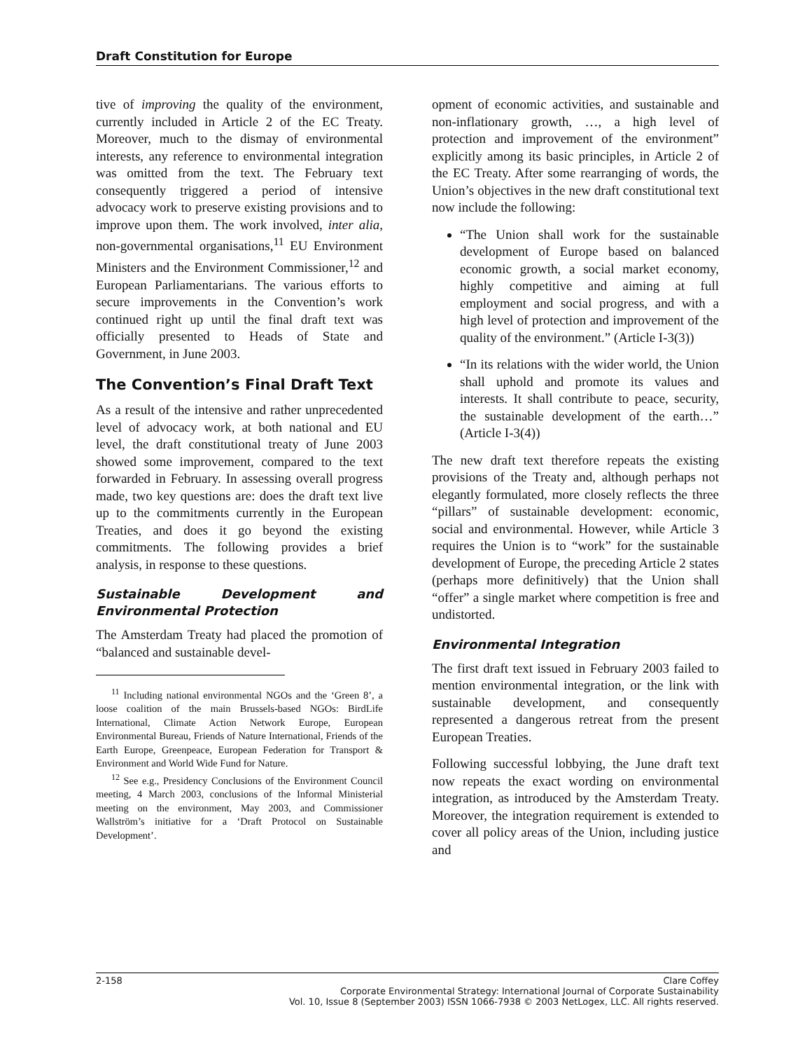Draft Constitution for Europe
tive of improving the quality of the environment, currently included in Article 2 of the EC Treaty. Moreover, much to the dismay of environmental interests, any reference to environmental integration was omitted from the text. The February text consequently triggered a period of intensive advocacy work to preserve existing provisions and to improve upon them. The work involved, inter alia, non-governmental organisations,<sup>11</sup> EU Environment Ministers and the Environment Commissioner,<sup>12</sup> and European Parliamentarians. The various efforts to secure improvements in the Convention’s work continued right up until the final draft text was officially presented to Heads of State and Government, in June 2003.
The Convention’s Final Draft Text
As a result of the intensive and rather unprecedented level of advocacy work, at both national and EU level, the draft constitutional treaty of June 2003 showed some improvement, compared to the text forwarded in February. In assessing overall progress made, two key questions are: does the draft text live up to the commitments currently in the European Treaties, and does it go beyond the existing commitments. The following provides a brief analysis, in response to these questions.
Sustainable Development and Environmental Protection
The Amsterdam Treaty had placed the promotion of “balanced and sustainable devel-
<sup>11</sup> Including national environmental NGOs and the ‘Green 8’, a loose coalition of the main Brussels-based NGOs: BirdLife International, Climate Action Network Europe, European Environmental Bureau, Friends of Nature International, Friends of the Earth Europe, Greenpeace, European Federation for Transport & Environment and World Wide Fund for Nature.
<sup>12</sup> See e.g., Presidency Conclusions of the Environment Council meeting, 4 March 2003, conclusions of the Informal Ministerial meeting on the environment, May 2003, and Commissioner Wallström’s initiative for a ‘Draft Protocol on Sustainable Development’.
opment of economic activities, and sustainable and non-inflationary growth, …, a high level of protection and improvement of the environment” explicitly among its basic principles, in Article 2 of the EC Treaty. After some rearranging of words, the Union’s objectives in the new draft constitutional text now include the following:
“The Union shall work for the sustainable development of Europe based on balanced economic growth, a social market economy, highly competitive and aiming at full employment and social progress, and with a high level of protection and improvement of the quality of the environment.” (Article I-3(3))
“In its relations with the wider world, the Union shall uphold and promote its values and interests. It shall contribute to peace, security, the sustainable development of the earth…” (Article I-3(4))
The new draft text therefore repeats the existing provisions of the Treaty and, although perhaps not elegantly formulated, more closely reflects the three “pillars” of sustainable development: economic, social and environmental. However, while Article 3 requires the Union is to “work” for the sustainable development of Europe, the preceding Article 2 states (perhaps more definitively) that the Union shall “offer” a single market where competition is free and undistorted.
Environmental Integration
The first draft text issued in February 2003 failed to mention environmental integration, or the link with sustainable development, and consequently represented a dangerous retreat from the present European Treaties.
Following successful lobbying, the June draft text now repeats the exact wording on environmental integration, as introduced by the Amsterdam Treaty. Moreover, the integration requirement is extended to cover all policy areas of the Union, including justice and
2-158 Clare Coffey
Corporate Environmental Strategy: International Journal of Corporate Sustainability
Vol. 10, Issue 8 (September 2003) ISSN 1066-7938 © 2003 NetLogex, LLC. All rights reserved.